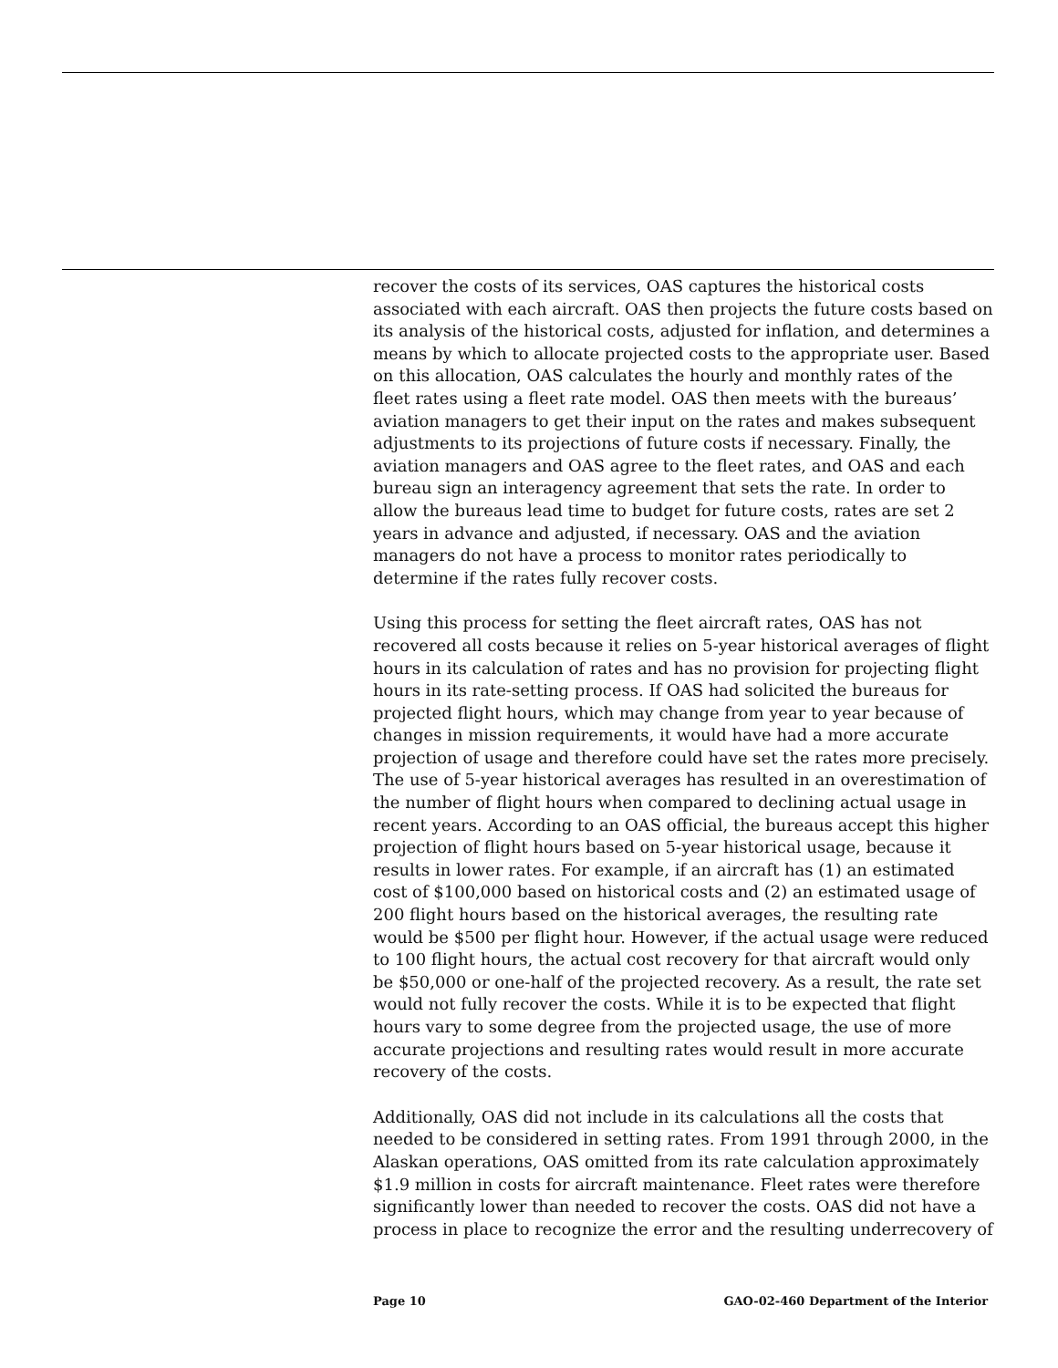recover the costs of its services, OAS captures the historical costs associated with each aircraft. OAS then projects the future costs based on its analysis of the historical costs, adjusted for inflation, and determines a means by which to allocate projected costs to the appropriate user. Based on this allocation, OAS calculates the hourly and monthly rates of the fleet rates using a fleet rate model. OAS then meets with the bureaus’ aviation managers to get their input on the rates and makes subsequent adjustments to its projections of future costs if necessary. Finally, the aviation managers and OAS agree to the fleet rates, and OAS and each bureau sign an interagency agreement that sets the rate. In order to allow the bureaus lead time to budget for future costs, rates are set 2 years in advance and adjusted, if necessary. OAS and the aviation managers do not have a process to monitor rates periodically to determine if the rates fully recover costs.
Using this process for setting the fleet aircraft rates, OAS has not recovered all costs because it relies on 5-year historical averages of flight hours in its calculation of rates and has no provision for projecting flight hours in its rate-setting process. If OAS had solicited the bureaus for projected flight hours, which may change from year to year because of changes in mission requirements, it would have had a more accurate projection of usage and therefore could have set the rates more precisely. The use of 5-year historical averages has resulted in an overestimation of the number of flight hours when compared to declining actual usage in recent years. According to an OAS official, the bureaus accept this higher projection of flight hours based on 5-year historical usage, because it results in lower rates. For example, if an aircraft has (1) an estimated cost of $100,000 based on historical costs and (2) an estimated usage of 200 flight hours based on the historical averages, the resulting rate would be $500 per flight hour. However, if the actual usage were reduced to 100 flight hours, the actual cost recovery for that aircraft would only be $50,000 or one-half of the projected recovery. As a result, the rate set would not fully recover the costs. While it is to be expected that flight hours vary to some degree from the projected usage, the use of more accurate projections and resulting rates would result in more accurate recovery of the costs.
Additionally, OAS did not include in its calculations all the costs that needed to be considered in setting rates. From 1991 through 2000, in the Alaskan operations, OAS omitted from its rate calculation approximately $1.9 million in costs for aircraft maintenance. Fleet rates were therefore significantly lower than needed to recover the costs. OAS did not have a process in place to recognize the error and the resulting underrecovery of
Page 10 GAO-02-460 Department of the Interior